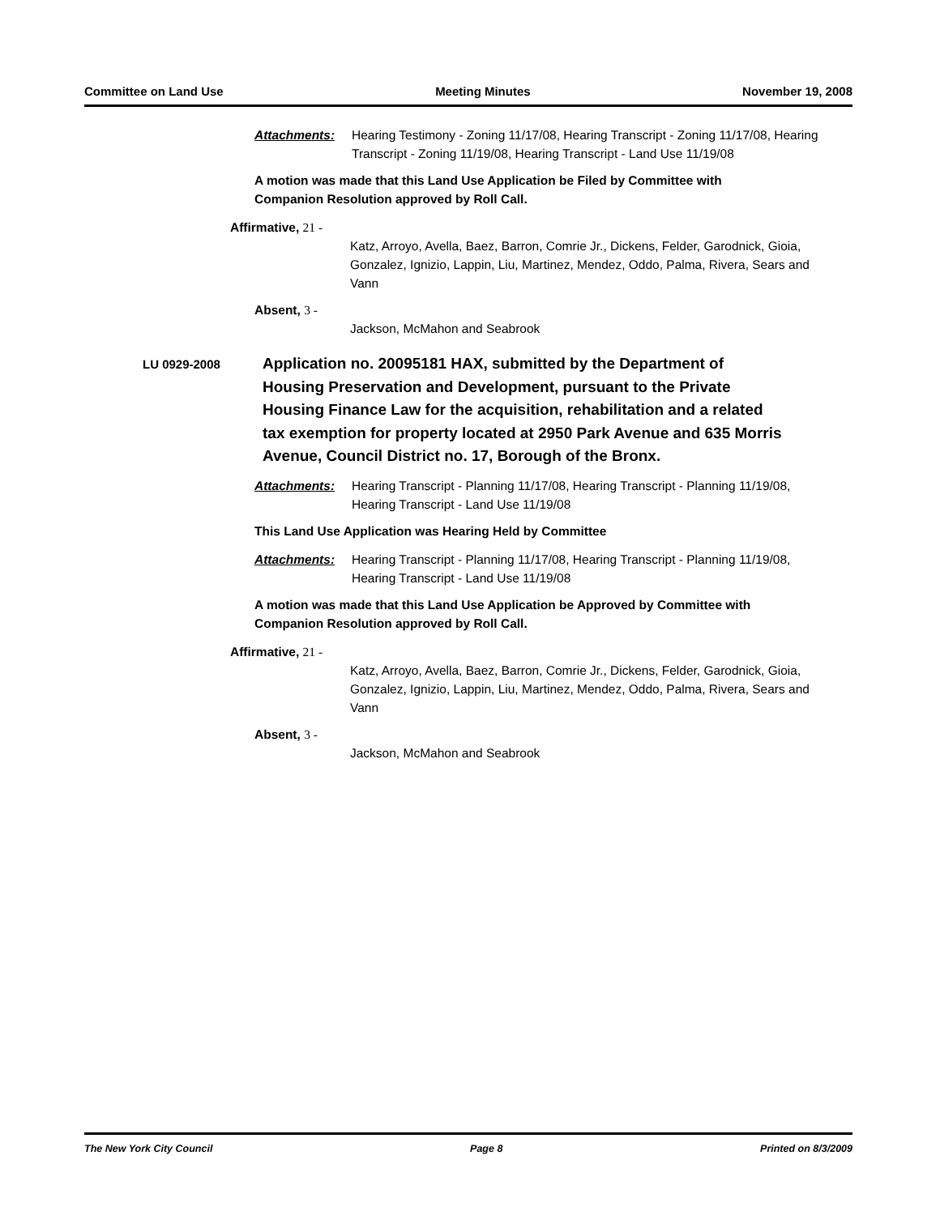Committee on Land Use Meeting Minutes November 19, 2008
Attachments: Hearing Testimony - Zoning 11/17/08, Hearing Transcript - Zoning 11/17/08, Hearing Transcript - Zoning 11/19/08, Hearing Transcript - Land Use 11/19/08
A motion was made that this Land Use Application be Filed by Committee with Companion Resolution approved by Roll Call.
Affirmative, 21 -
Katz, Arroyo, Avella, Baez, Barron, Comrie Jr., Dickens, Felder, Garodnick, Gioia, Gonzalez, Ignizio, Lappin, Liu, Martinez, Mendez, Oddo, Palma, Rivera, Sears and Vann
Absent, 3 -
Jackson, McMahon and Seabrook
LU 0929-2008
Application no. 20095181 HAX, submitted by the Department of Housing Preservation and Development, pursuant to the Private Housing Finance Law for the acquisition, rehabilitation and a related tax exemption for property located at 2950 Park Avenue and 635 Morris Avenue, Council District no. 17, Borough of the Bronx.
Attachments: Hearing Transcript - Planning 11/17/08, Hearing Transcript - Planning 11/19/08, Hearing Transcript - Land Use 11/19/08
This Land Use Application was Hearing Held by Committee
Attachments: Hearing Transcript - Planning 11/17/08, Hearing Transcript - Planning 11/19/08, Hearing Transcript - Land Use 11/19/08
A motion was made that this Land Use Application be Approved by Committee with Companion Resolution approved by Roll Call.
Affirmative, 21 -
Katz, Arroyo, Avella, Baez, Barron, Comrie Jr., Dickens, Felder, Garodnick, Gioia, Gonzalez, Ignizio, Lappin, Liu, Martinez, Mendez, Oddo, Palma, Rivera, Sears and Vann
Absent, 3 -
Jackson, McMahon and Seabrook
The New York City Council Page 8 Printed on 8/3/2009